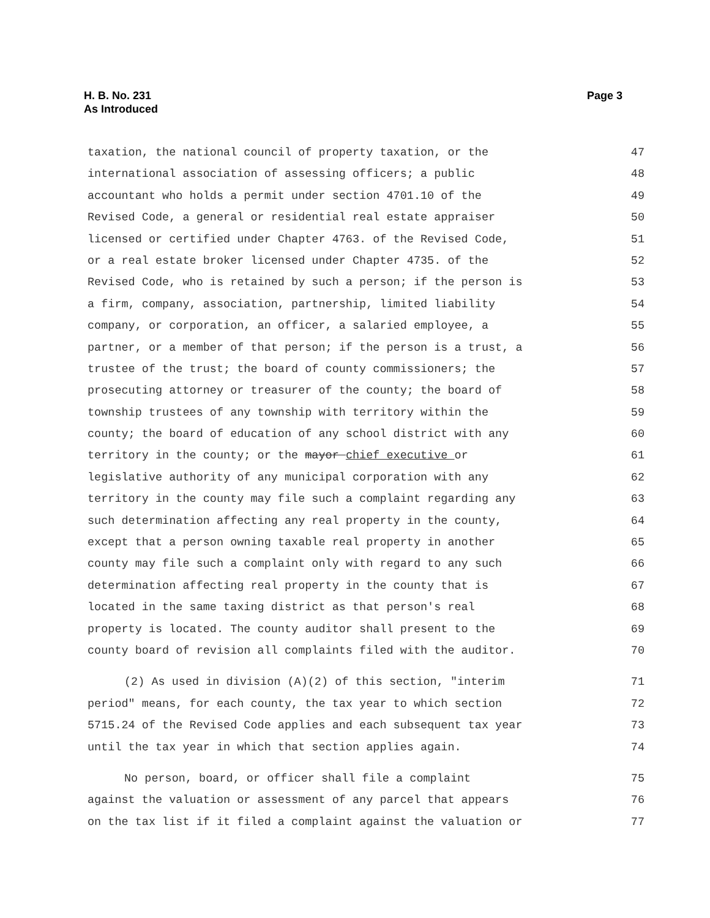Page 3 H. B. No. 231
As Introduced
taxation, the national council of property taxation, or the 47
international association of assessing officers; a public 48
accountant who holds a permit under section 4701.10 of the 49
Revised Code, a general or residential real estate appraiser 50
licensed or certified under Chapter 4763. of the Revised Code, 51
or a real estate broker licensed under Chapter 4735. of the 52
Revised Code, who is retained by such a person; if the person is 53
a firm, company, association, partnership, limited liability 54
company, or corporation, an officer, a salaried employee, a 55
partner, or a member of that person; if the person is a trust, a 56
trustee of the trust; the board of county commissioners; the 57
prosecuting attorney or treasurer of the county; the board of 58
township trustees of any township with territory within the 59
county; the board of education of any school district with any 60
territory in the county; or the mayor chief executive or 61
legislative authority of any municipal corporation with any 62
territory in the county may file such a complaint regarding any 63
such determination affecting any real property in the county, 64
except that a person owning taxable real property in another 65
county may file such a complaint only with regard to any such 66
determination affecting real property in the county that is 67
located in the same taxing district as that person's real 68
property is located. The county auditor shall present to the 69
county board of revision all complaints filed with the auditor. 70
(2) As used in division (A)(2) of this section, "interim 71
period" means, for each county, the tax year to which section 72
5715.24 of the Revised Code applies and each subsequent tax year 73
until the tax year in which that section applies again. 74
No person, board, or officer shall file a complaint 75
against the valuation or assessment of any parcel that appears 76
on the tax list if it filed a complaint against the valuation or 77